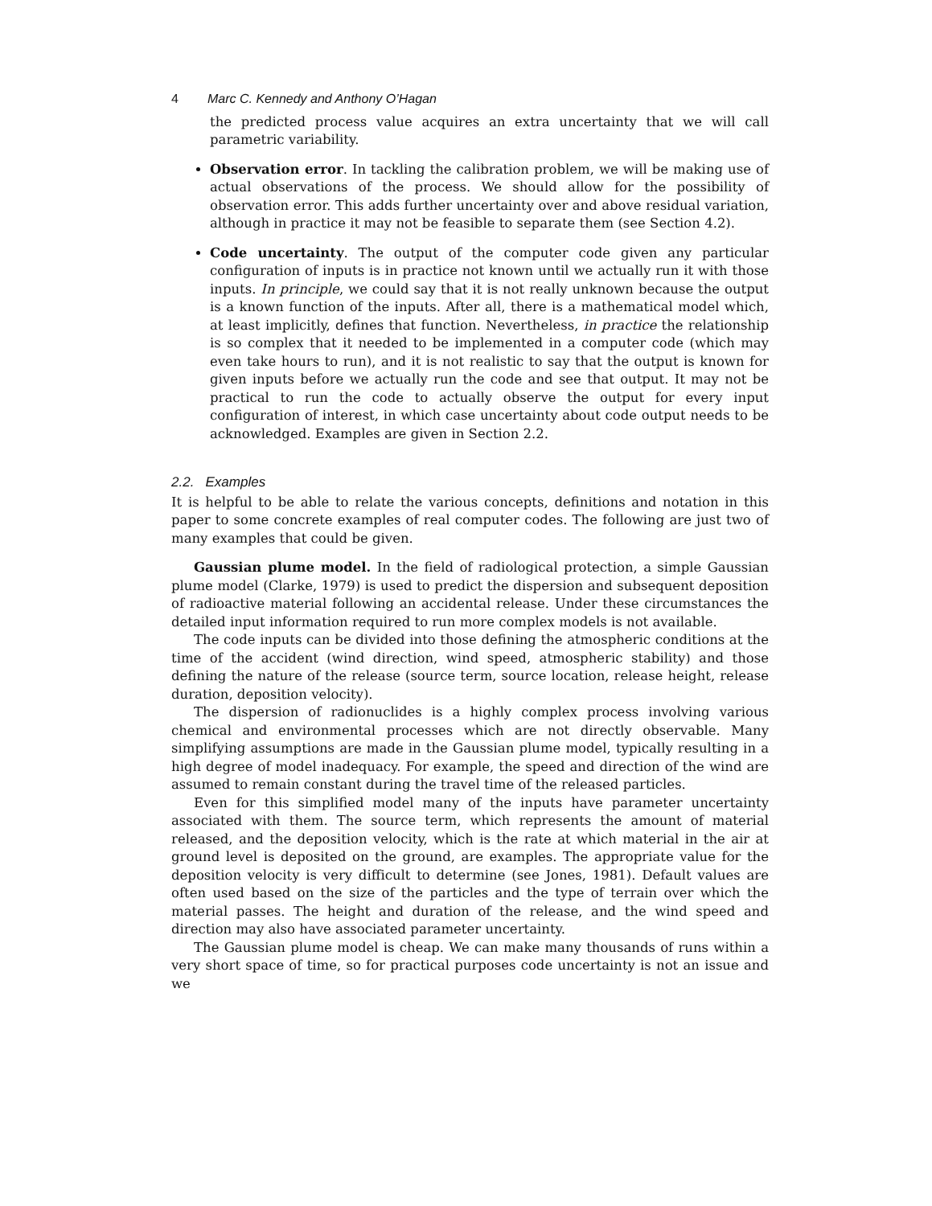4 Marc C. Kennedy and Anthony O’Hagan
the predicted process value acquires an extra uncertainty that we will call parametric variability.
Observation error. In tackling the calibration problem, we will be making use of actual observations of the process. We should allow for the possibility of observation error. This adds further uncertainty over and above residual variation, although in practice it may not be feasible to separate them (see Section 4.2).
Code uncertainty. The output of the computer code given any particular configuration of inputs is in practice not known until we actually run it with those inputs. In principle, we could say that it is not really unknown because the output is a known function of the inputs. After all, there is a mathematical model which, at least implicitly, defines that function. Nevertheless, in practice the relationship is so complex that it needed to be implemented in a computer code (which may even take hours to run), and it is not realistic to say that the output is known for given inputs before we actually run the code and see that output. It may not be practical to run the code to actually observe the output for every input configuration of interest, in which case uncertainty about code output needs to be acknowledged. Examples are given in Section 2.2.
2.2. Examples
It is helpful to be able to relate the various concepts, definitions and notation in this paper to some concrete examples of real computer codes. The following are just two of many examples that could be given.
Gaussian plume model. In the field of radiological protection, a simple Gaussian plume model (Clarke, 1979) is used to predict the dispersion and subsequent deposition of radioactive material following an accidental release. Under these circumstances the detailed input information required to run more complex models is not available.
The code inputs can be divided into those defining the atmospheric conditions at the time of the accident (wind direction, wind speed, atmospheric stability) and those defining the nature of the release (source term, source location, release height, release duration, deposition velocity).
The dispersion of radionuclides is a highly complex process involving various chemical and environmental processes which are not directly observable. Many simplifying assumptions are made in the Gaussian plume model, typically resulting in a high degree of model inadequacy. For example, the speed and direction of the wind are assumed to remain constant during the travel time of the released particles.
Even for this simplified model many of the inputs have parameter uncertainty associated with them. The source term, which represents the amount of material released, and the deposition velocity, which is the rate at which material in the air at ground level is deposited on the ground, are examples. The appropriate value for the deposition velocity is very difficult to determine (see Jones, 1981). Default values are often used based on the size of the particles and the type of terrain over which the material passes. The height and duration of the release, and the wind speed and direction may also have associated parameter uncertainty.
The Gaussian plume model is cheap. We can make many thousands of runs within a very short space of time, so for practical purposes code uncertainty is not an issue and we